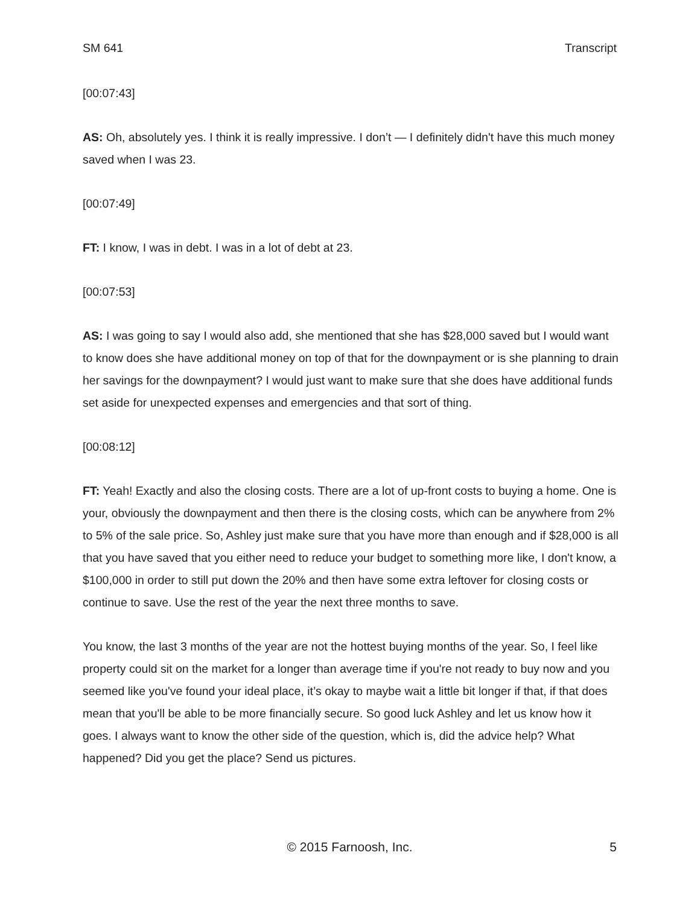SM 641 Transcript
[00:07:43]
AS: Oh, absolutely yes. I think it is really impressive. I don’t — I definitely didn't have this much money saved when I was 23.
[00:07:49]
FT: I know, I was in debt. I was in a lot of debt at 23.
[00:07:53]
AS: I was going to say I would also add, she mentioned that she has $28,000 saved but I would want to know does she have additional money on top of that for the downpayment or is she planning to drain her savings for the downpayment? I would just want to make sure that she does have additional funds set aside for unexpected expenses and emergencies and that sort of thing.
[00:08:12]
FT: Yeah! Exactly and also the closing costs. There are a lot of up-front costs to buying a home. One is your, obviously the downpayment and then there is the closing costs, which can be anywhere from 2% to 5% of the sale price. So, Ashley just make sure that you have more than enough and if $28,000 is all that you have saved that you either need to reduce your budget to something more like, I don't know, a $100,000 in order to still put down the 20% and then have some extra leftover for closing costs or continue to save. Use the rest of the year the next three months to save.
You know, the last 3 months of the year are not the hottest buying months of the year. So, I feel like property could sit on the market for a longer than average time if you're not ready to buy now and you seemed like you've found your ideal place, it’s okay to maybe wait a little bit longer if that, if that does mean that you'll be able to be more financially secure. So good luck Ashley and let us know how it goes. I always want to know the other side of the question, which is, did the advice help? What happened? Did you get the place? Send us pictures.
© 2015 Farnoosh, Inc. 5